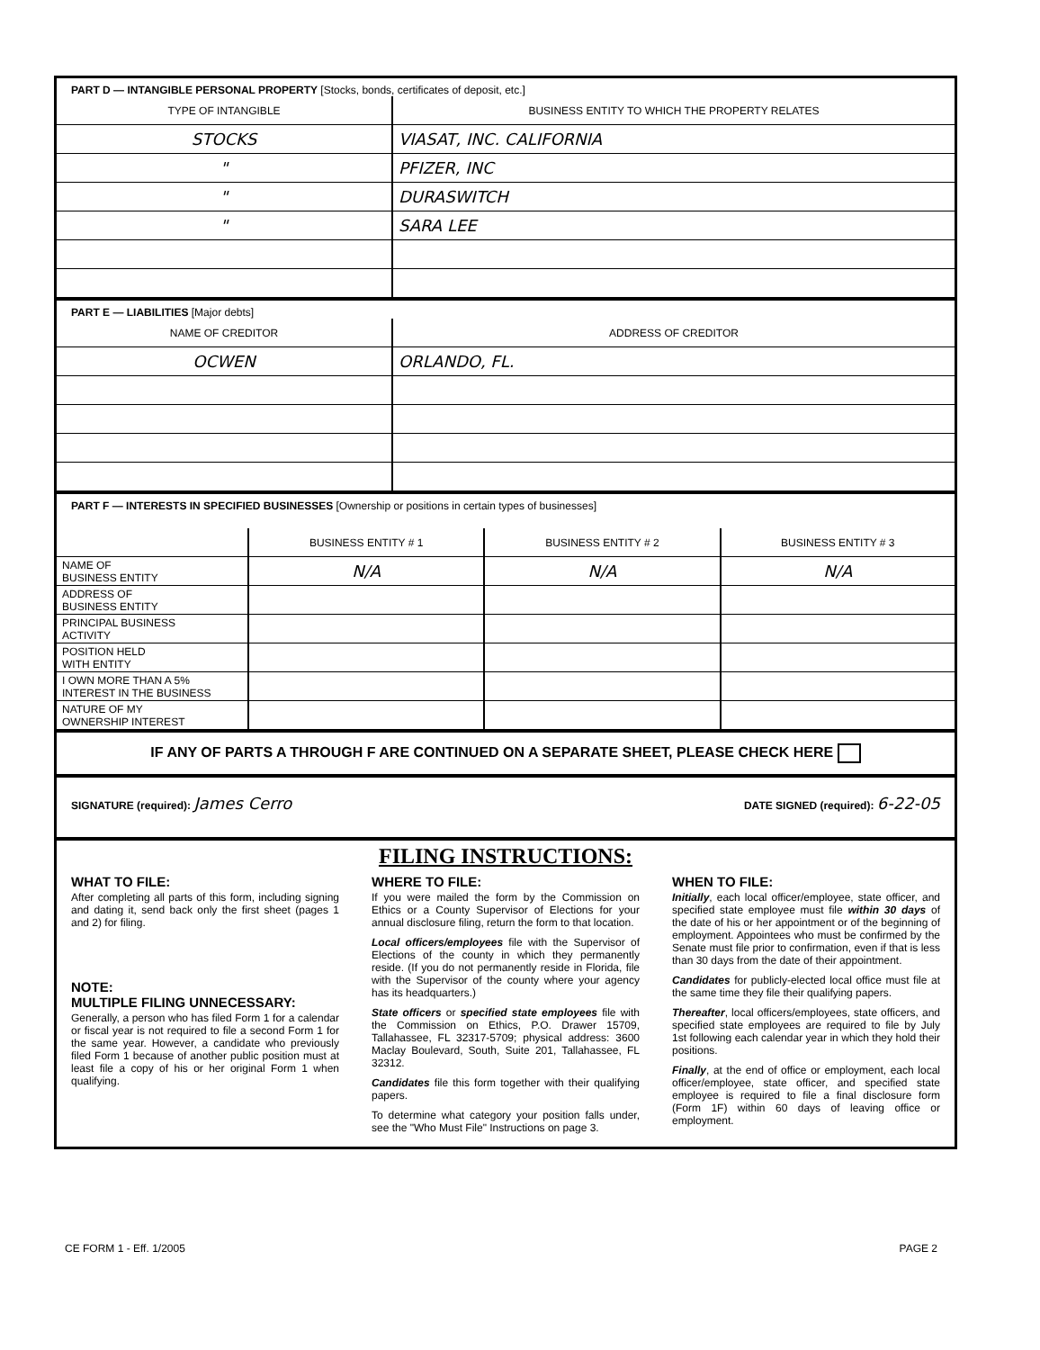PART D — INTANGIBLE PERSONAL PROPERTY [Stocks, bonds, certificates of deposit, etc.]
| TYPE OF INTANGIBLE | BUSINESS ENTITY TO WHICH THE PROPERTY RELATES |
| --- | --- |
| STOCKS | VIASAT, INC. CALIFORNIA |
| " | PFIZER, INC |
| " | DURASWITCH |
| " | SARA LEE |
PART E — LIABILITIES [Major debts]
| NAME OF CREDITOR | ADDRESS OF CREDITOR |
| --- | --- |
| OCWEN | ORLANDO, FL. |
PART F — INTERESTS IN SPECIFIED BUSINESSES [Ownership or positions in certain types of businesses]
| | BUSINESS ENTITY # 1 | BUSINESS ENTITY # 2 | BUSINESS ENTITY # 3 |
| --- | --- | --- | --- |
| NAME OF BUSINESS ENTITY | N/A | N/A | N/A |
| ADDRESS OF BUSINESS ENTITY | | | |
| PRINCIPAL BUSINESS ACTIVITY | | | |
| POSITION HELD WITH ENTITY | | | |
| I OWN MORE THAN A 5% INTEREST IN THE BUSINESS | | | |
| NATURE OF MY OWNERSHIP INTEREST | | | |
IF ANY OF PARTS A THROUGH F ARE CONTINUED ON A SEPARATE SHEET, PLEASE CHECK HERE
SIGNATURE (required): James Cerro DATE SIGNED (required): 6-22-05
FILING INSTRUCTIONS:
WHAT TO FILE:
After completing all parts of this form, including signing and dating it, send back only the first sheet (pages 1 and 2) for filing.
NOTE:
MULTIPLE FILING UNNECESSARY:
Generally, a person who has filed Form 1 for a calendar or fiscal year is not required to file a second Form 1 for the same year. However, a candidate who previously filed Form 1 because of another public position must at least file a copy of his or her original Form 1 when qualifying.
WHERE TO FILE:
If you were mailed the form by the Commission on Ethics or a County Supervisor of Elections for your annual disclosure filing, return the form to that location.
Local officers/employees file with the Supervisor of Elections of the county in which they permanently reside. (If you do not permanently reside in Florida, file with the Supervisor of the county where your agency has its headquarters.)
State officers or specified state employees file with the Commission on Ethics, P.O. Drawer 15709, Tallahassee, FL 32317-5709; physical address: 3600 Maclay Boulevard, South, Suite 201, Tallahassee, FL 32312.
Candidates file this form together with their qualifying papers.
To determine what category your position falls under, see the "Who Must File" Instructions on page 3.
WHEN TO FILE:
Initially, each local officer/employee, state officer, and specified state employee must file within 30 days of the date of his or her appointment or of the beginning of employment. Appointees who must be confirmed by the Senate must file prior to confirmation, even if that is less than 30 days from the date of their appointment.
Candidates for publicly-elected local office must file at the same time they file their qualifying papers.
Thereafter, local officers/employees, state officers, and specified state employees are required to file by July 1st following each calendar year in which they hold their positions.
Finally, at the end of office or employment, each local officer/employee, state officer, and specified state employee is required to file a final disclosure form (Form 1F) within 60 days of leaving office or employment.
CE FORM 1 - Eff. 1/2005 PAGE 2